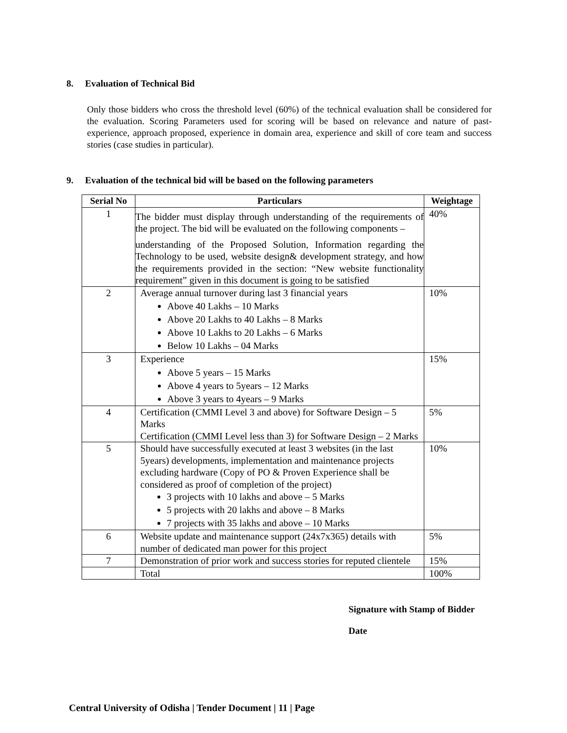8. Evaluation of Technical Bid
Only those bidders who cross the threshold level (60%) of the technical evaluation shall be considered for the evaluation. Scoring Parameters used for scoring will be based on relevance and nature of past-experience, approach proposed, experience in domain area, experience and skill of core team and success stories (case studies in particular).
9. Evaluation of the technical bid will be based on the following parameters
| Serial No | Particulars | Weightage |
| --- | --- | --- |
| 1 | The bidder must display through understanding of the requirements of the project. The bid will be evaluated on the following components – understanding of the Proposed Solution, Information regarding the Technology to be used, website design& development strategy, and how the requirements provided in the section: “New website functionality requirement” given in this document is going to be satisfied | 40% |
| 2 | Average annual turnover during last 3 financial years Above 40 Lakhs – 10 Marks Above 20 Lakhs to 40 Lakhs – 8 Marks Above 10 Lakhs to 20 Lakhs – 6 Marks Below 10 Lakhs – 04 Marks | 10% |
| 3 | Experience Above 5 years – 15 Marks Above 4 years to 5years – 12 Marks Above 3 years to 4years – 9 Marks | 15% |
| 4 | Certification (CMMI Level 3 and above) for Software Design – 5 Marks Certification (CMMI Level less than 3) for Software Design – 2 Marks | 5% |
| 5 | Should have successfully executed at least 3 websites (in the last 5years) developments, implementation and maintenance projects excluding hardware (Copy of PO & Proven Experience shall be considered as proof of completion of the project) 3 projects with 10 lakhs and above – 5 Marks 5 projects with 20 lakhs and above – 8 Marks 7 projects with 35 lakhs and above – 10 Marks | 10% |
| 6 | Website update and maintenance support (24x7x365) details with number of dedicated man power for this project | 5% |
| 7 | Demonstration of prior work and success stories for reputed clientele | 15% |
| | Total | 100% |
Signature with Stamp of Bidder
Date
Central University of Odisha | Tender Document | 11 | Page